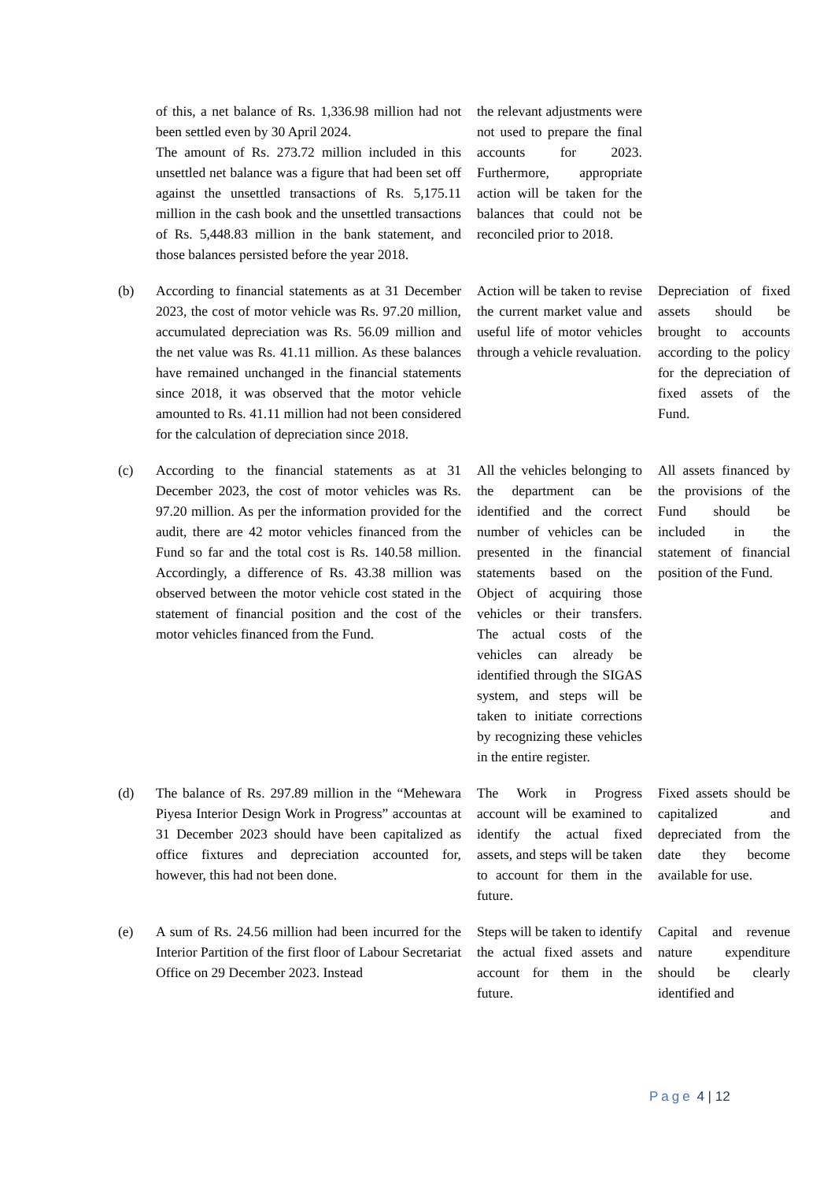| | of this, a net balance of Rs. 1,336.98 million had not been settled even by 30 April 2024. The amount of Rs. 273.72 million included in this unsettled net balance was a figure that had been set off against the unsettled transactions of Rs. 5,175.11 million in the cash book and the unsettled transactions of Rs. 5,448.83 million in the bank statement, and those balances persisted before the year 2018. | the relevant adjustments were not used to prepare the final accounts for 2023. Furthermore, appropriate action will be taken for the balances that could not be reconciled prior to 2018. | |
| (b) | According to financial statements as at 31 December 2023, the cost of motor vehicle was Rs. 97.20 million, accumulated depreciation was Rs. 56.09 million and the net value was Rs. 41.11 million. As these balances have remained unchanged in the financial statements since 2018, it was observed that the motor vehicle amounted to Rs. 41.11 million had not been considered for the calculation of depreciation since 2018. | Action will be taken to revise the current market value and useful life of motor vehicles through a vehicle revaluation. | Depreciation of fixed assets should be brought to accounts according to the policy for the depreciation of fixed assets of the Fund. |
| (c) | According to the financial statements as at 31 December 2023, the cost of motor vehicles was Rs. 97.20 million. As per the information provided for the audit, there are 42 motor vehicles financed from the Fund so far and the total cost is Rs. 140.58 million. Accordingly, a difference of Rs. 43.38 million was observed between the motor vehicle cost stated in the statement of financial position and the cost of the motor vehicles financed from the Fund. | All the vehicles belonging to the department can be identified and the correct number of vehicles can be presented in the financial statements based on the Object of acquiring those vehicles or their transfers. The actual costs of the vehicles can already be identified through the SIGAS system, and steps will be taken to initiate corrections by recognizing these vehicles in the entire register. | All assets financed by the provisions of the Fund should be included in the statement of financial position of the Fund. |
| (d) | The balance of Rs. 297.89 million in the “Mehewara Piyesa Interior Design Work in Progress” accountas at 31 December 2023 should have been capitalized as office fixtures and depreciation accounted for, however, this had not been done. | The Work in Progress account will be examined to identify the actual fixed assets, and steps will be taken to account for them in the future. | Fixed assets should be capitalized and depreciated from the date they become available for use. |
| (e) | A sum of Rs. 24.56 million had been incurred for the Interior Partition of the first floor of Labour Secretariat Office on 29 December 2023. Instead | Steps will be taken to identify the actual fixed assets and account for them in the future. | Capital and revenue nature expenditure should be clearly identified and |
Page 4 | 12